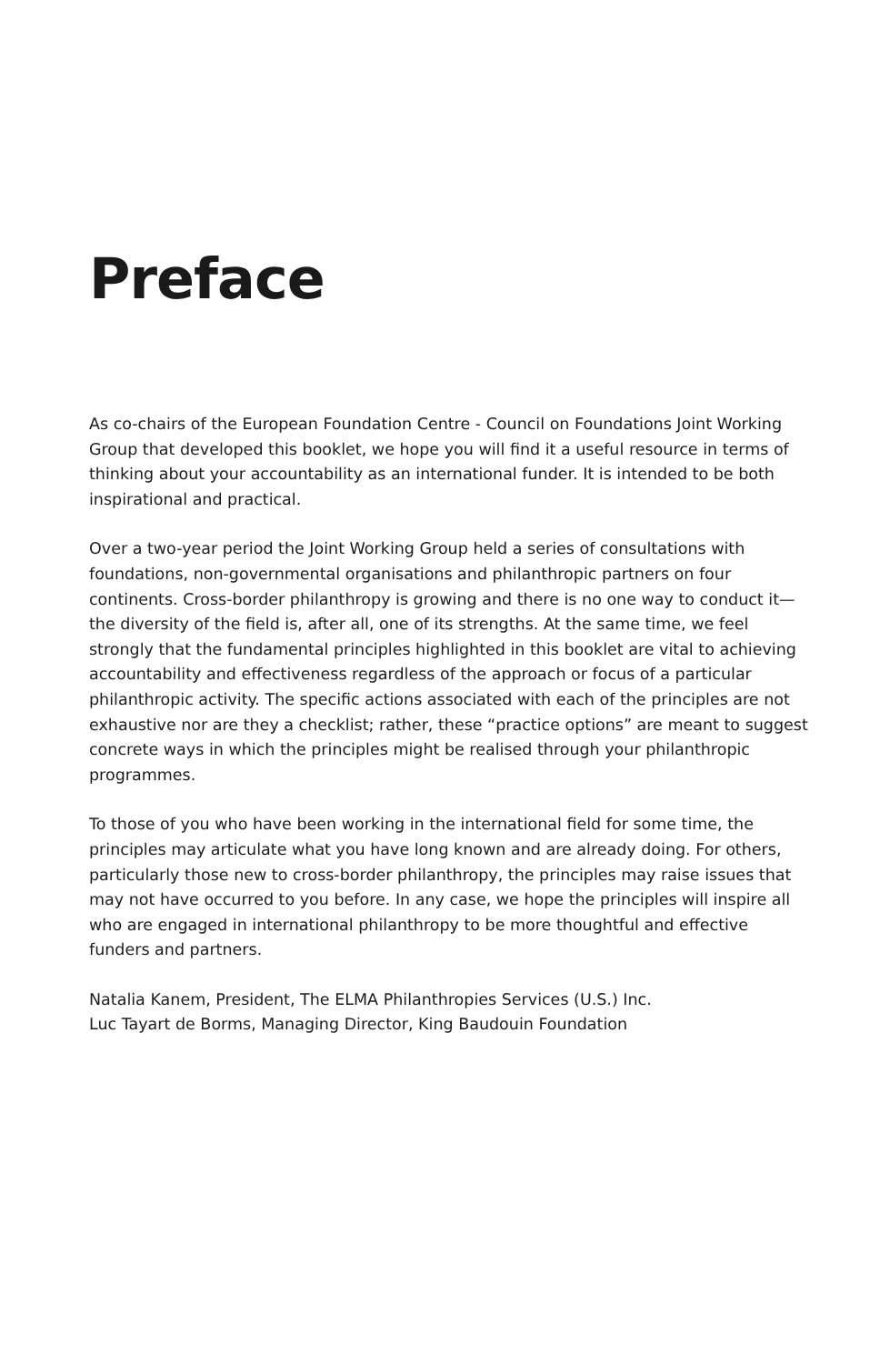Preface
As co-chairs of the European Foundation Centre - Council on Foundations Joint Working Group that developed this booklet, we hope you will find it a useful resource in terms of thinking about your accountability as an international funder. It is intended to be both inspirational and practical.
Over a two-year period the Joint Working Group held a series of consultations with foundations, non-governmental organisations and philanthropic partners on four continents. Cross-border philanthropy is growing and there is no one way to conduct it—the diversity of the field is, after all, one of its strengths. At the same time, we feel strongly that the fundamental principles highlighted in this booklet are vital to achieving accountability and effectiveness regardless of the approach or focus of a particular philanthropic activity. The specific actions associated with each of the principles are not exhaustive nor are they a checklist; rather, these “practice options” are meant to suggest concrete ways in which the principles might be realised through your philanthropic programmes.
To those of you who have been working in the international field for some time, the principles may articulate what you have long known and are already doing. For others, particularly those new to cross-border philanthropy, the principles may raise issues that may not have occurred to you before. In any case, we hope the principles will inspire all who are engaged in international philanthropy to be more thoughtful and effective funders and partners.
Natalia Kanem, President, The ELMA Philanthropies Services (U.S.) Inc.
Luc Tayart de Borms, Managing Director, King Baudouin Foundation